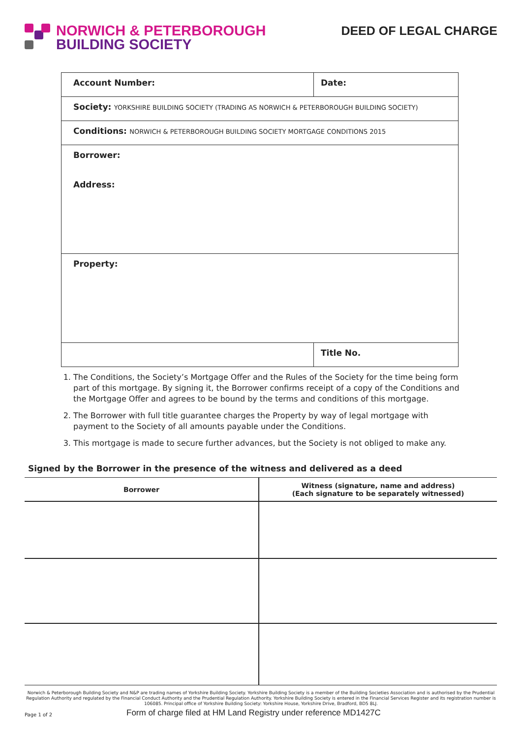NORWICH & PETERBOROUGH
BUILDING SOCIETY
DEED OF LEGAL CHARGE
| Account Number: | Date: |
| Society: YORKSHIRE BUILDING SOCIETY (TRADING AS NORWICH & PETERBOROUGH BUILDING SOCIETY) | |
| Conditions: NORWICH & PETERBOROUGH BUILDING SOCIETY MORTGAGE CONDITIONS 2015 | |
| Borrower: Address: | |
| Property: | |
| | Title No. |
1. The Conditions, the Society’s Mortgage Offer and the Rules of the Society for the time being form part of this mortgage. By signing it, the Borrower confirms receipt of a copy of the Conditions and the Mortgage Offer and agrees to be bound by the terms and conditions of this mortgage.
2. The Borrower with full title guarantee charges the Property by way of legal mortgage with payment to the Society of all amounts payable under the Conditions.
3. This mortgage is made to secure further advances, but the Society is not obliged to make any.
Signed by the Borrower in the presence of the witness and delivered as a deed
| Borrower | Witness (signature, name and address) (Each signature to be separately witnessed) |
| --- | --- |
Norwich & Peterborough Building Society and N&P are trading names of Yorkshire Building Society. Yorkshire Building Society is a member of the Building Societies Association and is authorised by the Prudential Regulation Authority and regulated by the Financial Conduct Authority and the Prudential Regulation Authority. Yorkshire Building Society is entered in the Financial Services Register and its registration number is 106085. Principal office of Yorkshire Building Society: Yorkshire House, Yorkshire Drive, Bradford, BD5 8LJ.
Form of charge filed at HM Land Registry under reference MD1427C
Page 1 of 2